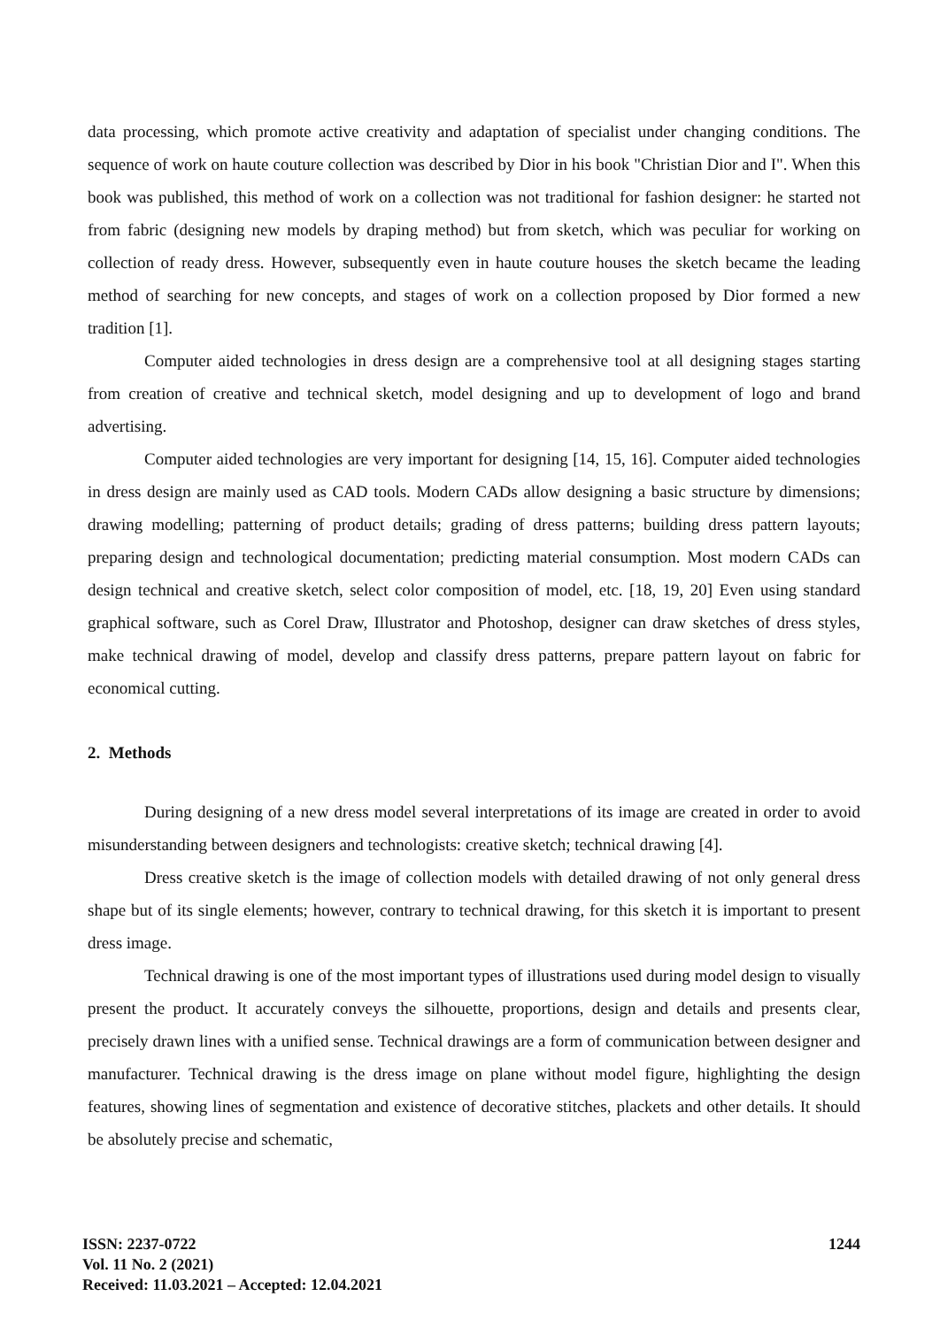data processing, which promote active creativity and adaptation of specialist under changing conditions. The sequence of work on haute couture collection was described by Dior in his book "Christian Dior and I". When this book was published, this method of work on a collection was not traditional for fashion designer: he started not from fabric (designing new models by draping method) but from sketch, which was peculiar for working on collection of ready dress. However, subsequently even in haute couture houses the sketch became the leading method of searching for new concepts, and stages of work on a collection proposed by Dior formed a new tradition [1].
Computer aided technologies in dress design are a comprehensive tool at all designing stages starting from creation of creative and technical sketch, model designing and up to development of logo and brand advertising.
Computer aided technologies are very important for designing [14, 15, 16]. Computer aided technologies in dress design are mainly used as CAD tools. Modern CADs allow designing a basic structure by dimensions; drawing modelling; patterning of product details; grading of dress patterns; building dress pattern layouts; preparing design and technological documentation; predicting material consumption. Most modern CADs can design technical and creative sketch, select color composition of model, etc. [18, 19, 20] Even using standard graphical software, such as Corel Draw, Illustrator and Photoshop, designer can draw sketches of dress styles, make technical drawing of model, develop and classify dress patterns, prepare pattern layout on fabric for economical cutting.
2. Methods
During designing of a new dress model several interpretations of its image are created in order to avoid misunderstanding between designers and technologists: creative sketch; technical drawing [4].
Dress creative sketch is the image of collection models with detailed drawing of not only general dress shape but of its single elements; however, contrary to technical drawing, for this sketch it is important to present dress image.
Technical drawing is one of the most important types of illustrations used during model design to visually present the product. It accurately conveys the silhouette, proportions, design and details and presents clear, precisely drawn lines with a unified sense. Technical drawings are a form of communication between designer and manufacturer. Technical drawing is the dress image on plane without model figure, highlighting the design features, showing lines of segmentation and existence of decorative stitches, plackets and other details. It should be absolutely precise and schematic,
ISSN: 2237-0722
Vol. 11 No. 2 (2021)
Received: 11.03.2021 – Accepted: 12.04.2021
1244